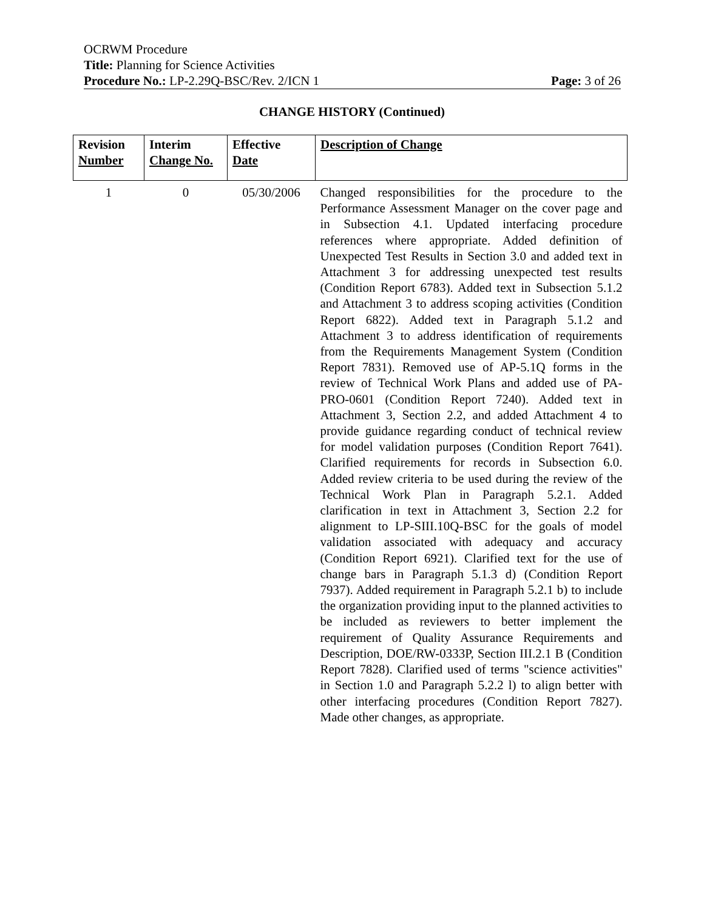OCRWM Procedure
Title: Planning for Science Activities
Procedure No.: LP-2.29Q-BSC/Rev. 2/ICN 1 Page: 3 of 26
CHANGE HISTORY (Continued)
| Revision Number | Interim Change No. | Effective Date | Description of Change |
| --- | --- | --- | --- |
| 1 | 0 | 05/30/2006 | Changed responsibilities for the procedure to the Performance Assessment Manager on the cover page and in Subsection 4.1. Updated interfacing procedure references where appropriate. Added definition of Unexpected Test Results in Section 3.0 and added text in Attachment 3 for addressing unexpected test results (Condition Report 6783). Added text in Subsection 5.1.2 and Attachment 3 to address scoping activities (Condition Report 6822). Added text in Paragraph 5.1.2 and Attachment 3 to address identification of requirements from the Requirements Management System (Condition Report 7831). Removed use of AP-5.1Q forms in the review of Technical Work Plans and added use of PA-PRO-0601 (Condition Report 7240). Added text in Attachment 3, Section 2.2, and added Attachment 4 to provide guidance regarding conduct of technical review for model validation purposes (Condition Report 7641). Clarified requirements for records in Subsection 6.0. Added review criteria to be used during the review of the Technical Work Plan in Paragraph 5.2.1. Added clarification in text in Attachment 3, Section 2.2 for alignment to LP-SIII.10Q-BSC for the goals of model validation associated with adequacy and accuracy (Condition Report 6921). Clarified text for the use of change bars in Paragraph 5.1.3 d) (Condition Report 7937). Added requirement in Paragraph 5.2.1 b) to include the organization providing input to the planned activities to be included as reviewers to better implement the requirement of Quality Assurance Requirements and Description, DOE/RW-0333P, Section III.2.1 B (Condition Report 7828). Clarified used of terms "science activities" in Section 1.0 and Paragraph 5.2.2 l) to align better with other interfacing procedures (Condition Report 7827). Made other changes, as appropriate. |